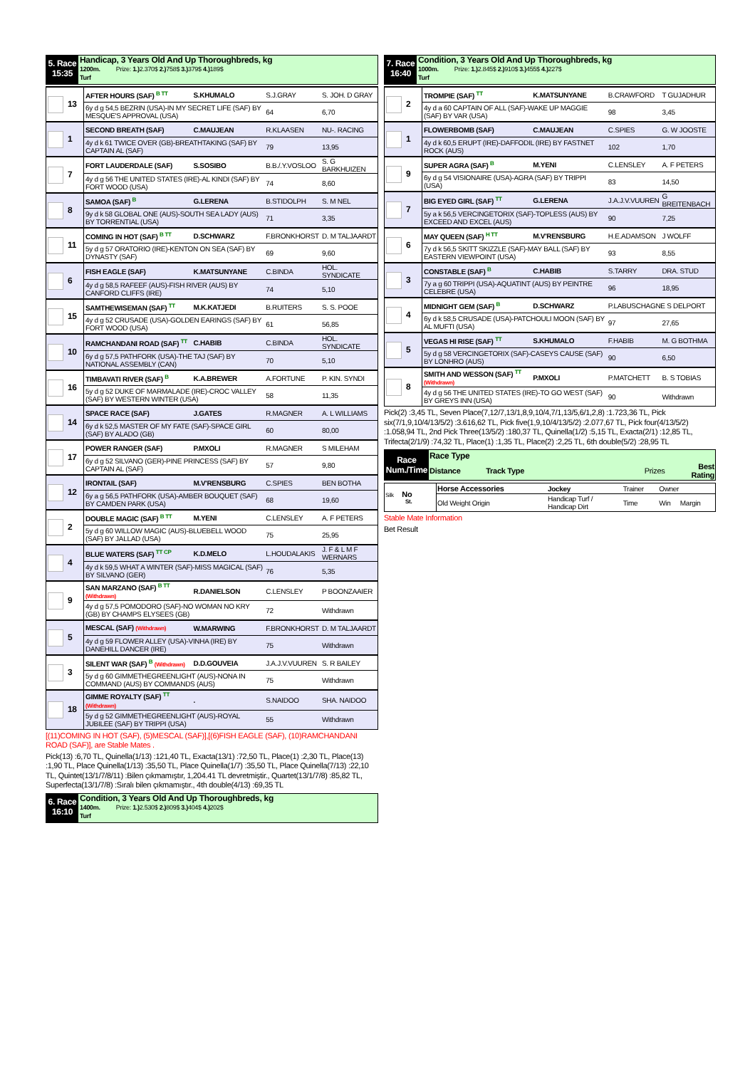5. Race
15:35
Handicap, 3 Years Old And Up Thoroughbreds, kg
1200m. Prize: 1.) 2.370$ 2.) 758$ 3.) 379$ 4.) 189$
Turf
| 13 | AFTER HOURS (SAF) B TT | S.KHUMALO | S.J.GRAY | S. JOH. D GRAY |
| | 6y d g 54,5 BEZRIN (USA)-IN MY SECRET LIFE (SAF) BY MESQUE'S APPROVAL (USA) | | 64 | 6,70 |
| 1 | SECOND BREATH (SAF) | C.MAUJEAN | R.KLAASEN | NU-. RACING |
| | 4y d k 61 TWICE OVER (GB)-BREATHTAKING (SAF) BY CAPTAIN AL (SAF) | | 79 | 13,95 |
| 7 | FORT LAUDERDALE (SAF) | S.SOSIBO | B.B./.Y.VOSLOO | S. G BARKHUIZEN |
| | 4y d g 56 THE UNITED STATES (IRE)-AL KINDI (SAF) BY FORT WOOD (USA) | | 74 | 8,60 |
| 8 | SAMOA (SAF) B | G.LERENA | B.STIDOLPH | S. M NEL |
| | 9y d k 58 GLOBAL ONE (AUS)-SOUTH SEA LADY (AUS) BY TORRENTIAL (USA) | | 71 | 3,35 |
| 11 | COMING IN HOT (SAF) B TT | D.SCHWARZ | F.BRONKHORST | D. M TALJAARDT |
| | 5y d g 57 ORATORIO (IRE)-KENTON ON SEA (SAF) BY DYNASTY (SAF) | | 69 | 9,60 |
| 6 | FISH EAGLE (SAF) | K.MATSUNYANE | C.BINDA | HOL. SYNDICATE |
| | 4y d g 58,5 RAFEEF (AUS)-FISH RIVER (AUS) BY CANFORD CLIFFS (IRE) | | 74 | 5,10 |
| 15 | SAMTHEWISEMAN (SAF) TT | M.K.KATJEDI | B.RUITERS | S. S. POOE |
| | 4y d g 52 CRUSADE (USA)-GOLDEN EARINGS (SAF) BY FORT WOOD (USA) | | 61 | 56,85 |
| 10 | RAMCHANDANI ROAD (SAF) TT | C.HABIB | C.BINDA | HOL. SYNDICATE |
| | 6y d g 57,5 PATHFORK (USA)-THE TAJ (SAF) BY NATIONAL ASSEMBLY (CAN) | | 70 | 5,10 |
| 16 | TIMBAVATI RIVER (SAF) B | K.A.BREWER | A.FORTUNE | P. KIN. SYNDI |
| | 5y d g 52 DUKE OF MARMALADE (IRE)-CROC VALLEY (SAF) BY WESTERN WINTER (USA) | | 58 | 11,35 |
| 14 | SPACE RACE (SAF) | J.GATES | R.MAGNER | A. L WILLIAMS |
| | 6y d k 52,5 MASTER OF MY FATE (SAF)-SPACE GIRL (SAF) BY ALADO (GB) | | 60 | 80,00 |
| 17 | POWER RANGER (SAF) | P.MXOLI | R.MAGNER | S MILEHAM |
| | 6y d g 52 SILVANO (GER)-PINE PRINCESS (SAF) BY CAPTAIN AL (SAF) | | 57 | 9,80 |
| 12 | IRONTAIL (SAF) | M.V'RENSBURG | C.SPIES | BEN BOTHA |
| | 6y a g 56,5 PATHFORK (USA)-AMBER BOUQUET (SAF) BY CAMDEN PARK (USA) | | 68 | 19,60 |
| 2 | DOUBLE MAGIC (SAF) B TT | M.YENI | C.LENSLEY | A. F PETERS |
| | 5y d g 60 WILLOW MAGIC (AUS)-BLUEBELL WOOD (SAF) BY JALLAD (USA) | | 75 | 25,95 |
| 4 | BLUE WATERS (SAF) TT CP | K.D.MELO | L.HOUDALAKIS | J. F & L M F WERNARS |
| | 4y d k 59,5 WHAT A WINTER (SAF)-MISS MAGICAL (SAF) BY SILVANO (GER) | | 76 | 5,35 |
| 9 | SAN MARZANO (SAF) B TT (Withdrawn) | R.DANIELSON | C.LENSLEY | P BOONZAAIER |
| | 4y d g 57,5 POMODORO (SAF)-NO WOMAN NO KRY (GB) BY CHAMPS ELYSEES (GB) | | 72 | Withdrawn |
| 5 | MESCAL (SAF) (Withdrawn) | W.MARWING | F.BRONKHORST | D. M TALJAARDT |
| | 4y d g 59 FLOWER ALLEY (USA)-VINHA (IRE) BY DANEHILL DANCER (IRE) | | 75 | Withdrawn |
| 3 | SILENT WAR (SAF) B (Withdrawn) | D.D.GOUVEIA | J.A.J.V.VUUREN | S. R BAILEY |
| | 5y d g 60 GIMMETHEGREENLIGHT (AUS)-NONA IN COMMAND (AUS) BY COMMANDS (AUS) | | 75 | Withdrawn |
| 18 | GIMME ROYALTY (SAF) TT (Withdrawn) | . | S.NAIDOO | SHA. NAIDOO |
| | 5y d g 52 GIMMETHEGREENLIGHT (AUS)-ROYAL JUBILEE (SAF) BY TRIPPI (USA) | | 55 | Withdrawn |
[(11)COMING IN HOT (SAF), (5)MESCAL (SAF)],[(6)FISH EAGLE (SAF), (10)RAMCHANDANI ROAD (SAF)], are Stable Mates .
Pick(13) :6,70 TL, Quinella(1/13) :121,40 TL, Exacta(13/1) :72,50 TL, Place(1) :2,30 TL, Place(13) :1,90 TL, Place Quinella(1/13) :35,50 TL, Place Quinella(1/7) :35,50 TL, Place Quinella(7/13) :22,10 TL, Quintet(13/1/7/8/11) :Bilen çıkmamıştır, 1,204.41 TL devretmiştir., Quartet(13/1/7/8) :85,82 TL, Superfecta(13/1/7/8) :Sıralı bilen çıkmamıştır., 4th double(4/13) :69,35 TL
6. Race
16:10
Condition, 3 Years Old And Up Thoroughbreds, kg
1400m. Prize: 1.) 2.530$ 2.) 809$ 3.) 404$ 4.) 202$
Turf
7. Race
16:40
Condition, 3 Years Old And Up Thoroughbreds, kg
1000m. Prize: 1.) 2.845$ 2.) 910$ 3.) 455$ 4.) 227$
Turf
| 2 | TROMPIE (SAF) TT | K.MATSUNYANE | B.CRAWFORD | T GUJADHUR |
| | 4y d a 60 CAPTAIN OF ALL (SAF)-WAKE UP MAGGIE (SAF) BY VAR (USA) | | 98 | 3,45 |
| 1 | FLOWERBOMB (SAF) | C.MAUJEAN | C.SPIES | G. W JOOSTE |
| | 4y d k 60,5 ERUPT (IRE)-DAFFODIL (IRE) BY FASTNET ROCK (AUS) | | 102 | 1,70 |
| 9 | SUPER AGRA (SAF) B | M.YENI | C.LENSLEY | A. F PETERS |
| | 6y d g 54 VISIONAIRE (USA)-AGRA (SAF) BY TRIPPI (USA) | | 83 | 14,50 |
| 7 | BIG EYED GIRL (SAF) TT | G.LERENA | J.A.J.V.VUUREN | G BREITENBACH |
| | 5y a k 56,5 VERCINGETORIX (SAF)-TOPLESS (AUS) BY EXCEED AND EXCEL (AUS) | | 90 | 7,25 |
| 6 | MAY QUEEN (SAF) H TT | M.V'RENSBURG | H.E.ADAMSON | J WOLFF |
| | 7y d k 56,5 SKITT SKIZZLE (SAF)-MAY BALL (SAF) BY EASTERN VIEWPOINT (USA) | | 93 | 8,55 |
| 3 | CONSTABLE (SAF) B | C.HABIB | S.TARRY | DRA. STUD |
| | 7y a g 60 TRIPPI (USA)-AQUATINT (AUS) BY PEINTRE CELEBRE (USA) | | 96 | 18,95 |
| 4 | MIDNIGHT GEM (SAF) B | D.SCHWARZ | P.LABUSCHAGNE S DELPORT | |
| | 6y d k 58,5 CRUSADE (USA)-PATCHOULI MOON (SAF) BY AL MUFTI (USA) | | 97 | 27,65 |
| 5 | VEGAS HI RISE (SAF) TT | S.KHUMALO | F.HABIB | M. G BOTHMA |
| | 5y d g 58 VERCINGETORIX (SAF)-CASEYS CAUSE (SAF) BY LONHRO (AUS) | | 90 | 6,50 |
| 8 | SMITH AND WESSON (SAF) TT (Withdrawn) | P.MXOLI | P.MATCHETT | B. S TOBIAS |
| | 4y d g 56 THE UNITED STATES (IRE)-TO GO WEST (SAF) BY GREYS INN (USA) | | 90 | Withdrawn |
Pick(2) :3,45 TL, Seven Place(7,12/7,13/1,8,9,10/4,7/1,13/5,6/1,2,8) :1.723,36 TL, Pick six(7/1,9,10/4/13/5/2) :3.616,62 TL, Pick five(1,9,10/4/13/5/2) :2.077,67 TL, Pick four(4/13/5/2) :1.058,94 TL, 2nd Pick Three(13/5/2) :180,37 TL, Quinella(1/2) :5,15 TL, Exacta(2/1) :12,85 TL, Trifecta(2/1/9) :74,32 TL, Place(1) :1,35 TL, Place(2) :2,25 TL, 6th double(5/2) :28,95 TL
| Race Num./Time | Race Type | | |
| | Distance Track Type | Prizes | Best Rating |
| Silk No St. | Horse Accessories | Jockey | Trainer | Owner | |
| | Old Weight Origin | Handicap Turf / Handicap Dirt | Time | Win | Margin |
Stable Mate Information
Bet Result